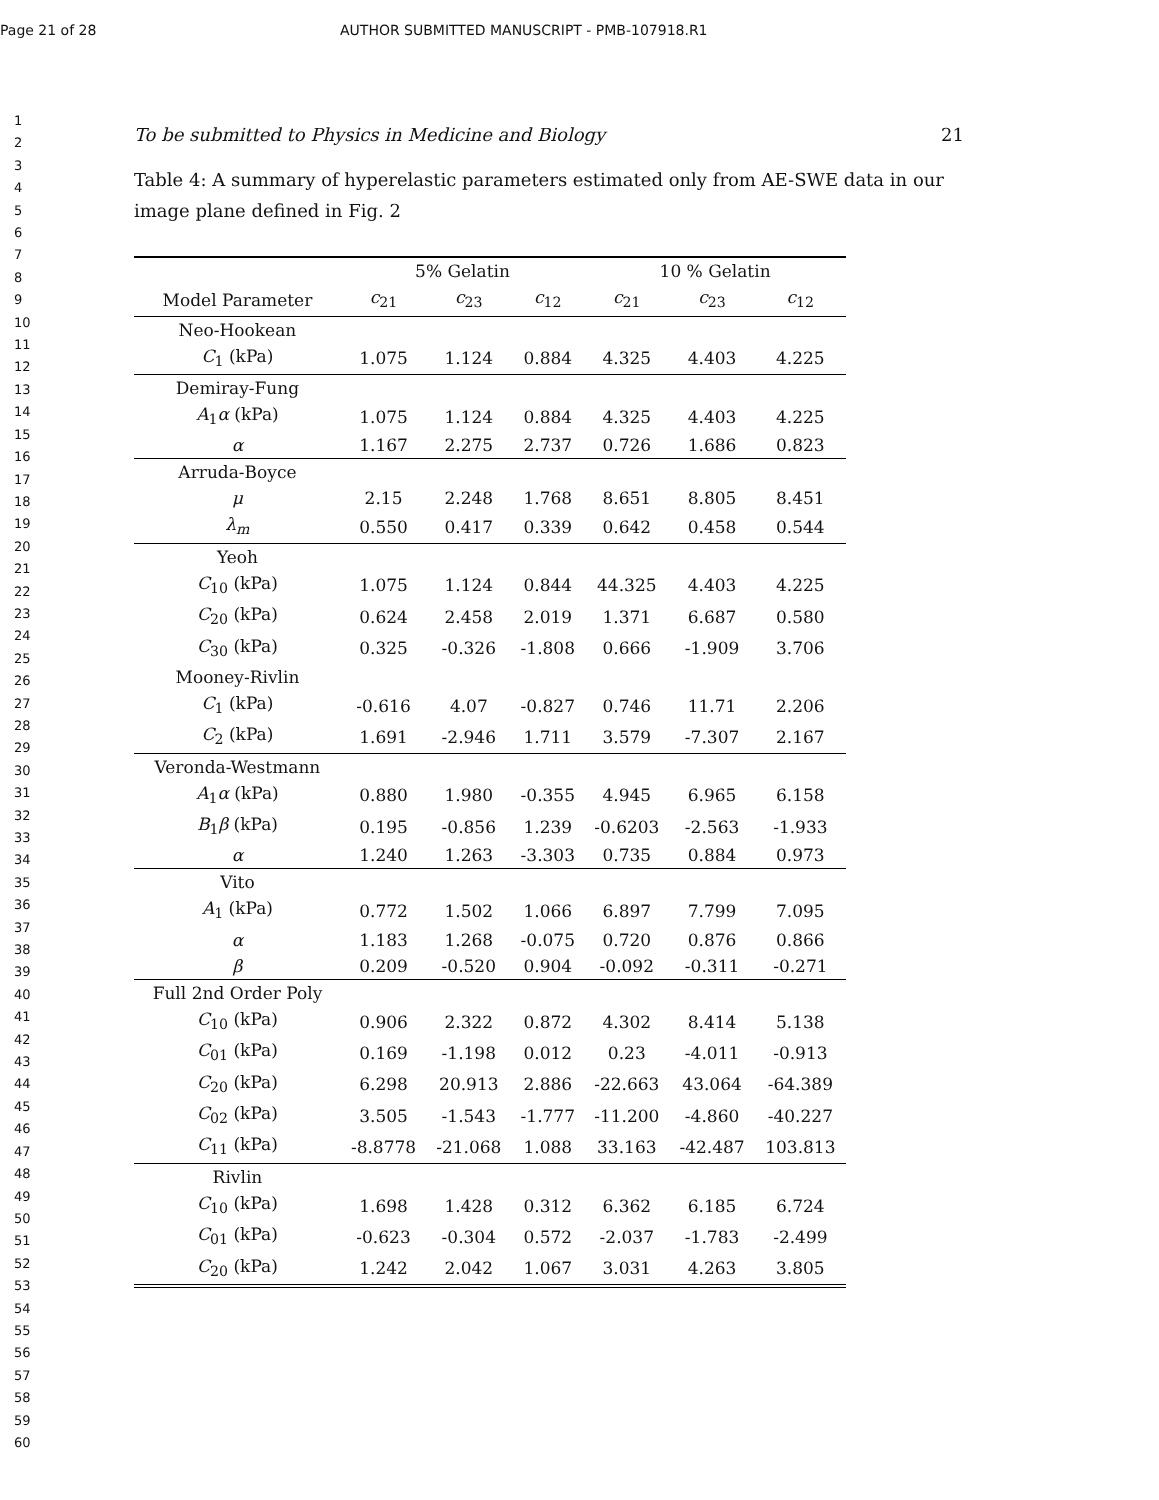Page 21 of 28 AUTHOR SUBMITTED MANUSCRIPT - PMB-107918.R1
1
2
3
4
5
6
7
8
9
10
11
12
13
14
15
16
17
18
19
20
21
22
23
24
25
26
27
28
29
30
31
32
33
34
35
36
37
38
39
40
41
42
43
44
45
46
47
48
49
50
51
52
53
54
55
56
57
58
59
60
To be submitted to Physics in Medicine and Biology 21
Table 4: A summary of hyperelastic parameters estimated only from AE-SWE data in our image plane defined in Fig. 2
| | 5% Gelatin | | | 10 % Gelatin | | |
| --- | --- | --- | --- | --- | --- | --- |
| Model Parameter | c<sub>21</sub> | c<sub>23</sub> | c<sub>12</sub> | c<sub>21</sub> | c<sub>23</sub> | c<sub>12</sub> |
| Neo-Hookean | | | | | | |
| C<sub>1</sub> (kPa) | 1.075 | 1.124 | 0.884 | 4.325 | 4.403 | 4.225 |
| Demiray-Fung | | | | | | |
| A<sub>1</sub> α (kPa) | 1.075 | 1.124 | 0.884 | 4.325 | 4.403 | 4.225 |
| α | 1.167 | 2.275 | 2.737 | 0.726 | 1.686 | 0.823 |
| Arruda-Boyce | | | | | | |
| μ | 2.15 | 2.248 | 1.768 | 8.651 | 8.805 | 8.451 |
| λ<sub>m</sub> | 0.550 | 0.417 | 0.339 | 0.642 | 0.458 | 0.544 |
| Yeoh | | | | | | |
| C<sub>10</sub> (kPa) | 1.075 | 1.124 | 0.844 | 44.325 | 4.403 | 4.225 |
| C<sub>20</sub> (kPa) | 0.624 | 2.458 | 2.019 | 1.371 | 6.687 | 0.580 |
| C<sub>30</sub> (kPa) | 0.325 | -0.326 | -1.808 | 0.666 | -1.909 | 3.706 |
| Mooney-Rivlin | | | | | | |
| C<sub>1</sub> (kPa) | -0.616 | 4.07 | -0.827 | 0.746 | 11.71 | 2.206 |
| C<sub>2</sub> (kPa) | 1.691 | -2.946 | 1.711 | 3.579 | -7.307 | 2.167 |
| Veronda-Westmann | | | | | | |
| A<sub>1</sub> α (kPa) | 0.880 | 1.980 | -0.355 | 4.945 | 6.965 | 6.158 |
| B<sub>1</sub> β (kPa) | 0.195 | -0.856 | 1.239 | -0.6203 | -2.563 | -1.933 |
| α | 1.240 | 1.263 | -3.303 | 0.735 | 0.884 | 0.973 |
| Vito | | | | | | |
| A<sub>1</sub> (kPa) | 0.772 | 1.502 | 1.066 | 6.897 | 7.799 | 7.095 |
| α | 1.183 | 1.268 | -0.075 | 0.720 | 0.876 | 0.866 |
| β | 0.209 | -0.520 | 0.904 | -0.092 | -0.311 | -0.271 |
| Full 2nd Order Poly | | | | | | |
| C<sub>10</sub> (kPa) | 0.906 | 2.322 | 0.872 | 4.302 | 8.414 | 5.138 |
| C<sub>01</sub> (kPa) | 0.169 | -1.198 | 0.012 | 0.23 | -4.011 | -0.913 |
| C<sub>20</sub> (kPa) | 6.298 | 20.913 | 2.886 | -22.663 | 43.064 | -64.389 |
| C<sub>02</sub> (kPa) | 3.505 | -1.543 | -1.777 | -11.200 | -4.860 | -40.227 |
| C<sub>11</sub> (kPa) | -8.8778 | -21.068 | 1.088 | 33.163 | -42.487 | 103.813 |
| Rivlin | | | | | | |
| C<sub>10</sub> (kPa) | 1.698 | 1.428 | 0.312 | 6.362 | 6.185 | 6.724 |
| C<sub>01</sub> (kPa) | -0.623 | -0.304 | 0.572 | -2.037 | -1.783 | -2.499 |
| C<sub>20</sub> (kPa) | 1.242 | 2.042 | 1.067 | 3.031 | 4.263 | 3.805 |